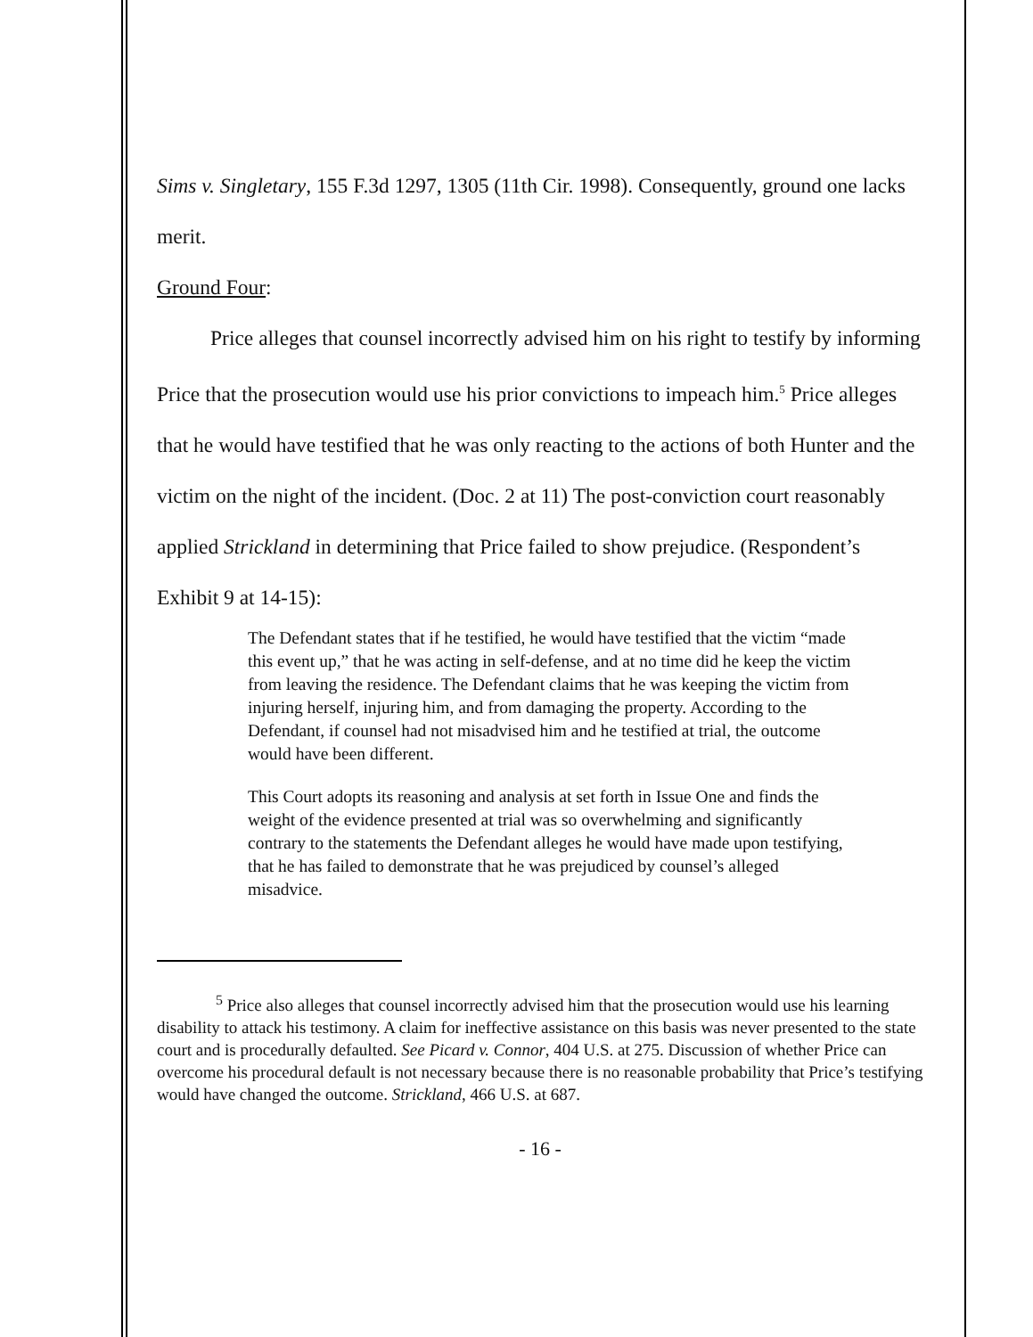Sims v. Singletary, 155 F.3d 1297, 1305 (11th Cir. 1998). Consequently, ground one lacks merit.
Ground Four:
Price alleges that counsel incorrectly advised him on his right to testify by informing Price that the prosecution would use his prior convictions to impeach him.<sup>5</sup> Price alleges that he would have testified that he was only reacting to the actions of both Hunter and the victim on the night of the incident. (Doc. 2 at 11) The post-conviction court reasonably applied Strickland in determining that Price failed to show prejudice. (Respondent’s Exhibit 9 at 14-15):
The Defendant states that if he testified, he would have testified that the victim “made this event up,” that he was acting in self-defense, and at no time did he keep the victim from leaving the residence. The Defendant claims that he was keeping the victim from injuring herself, injuring him, and from damaging the property. According to the Defendant, if counsel had not misadvised him and he testified at trial, the outcome would have been different.
This Court adopts its reasoning and analysis at set forth in Issue One and finds the weight of the evidence presented at trial was so overwhelming and significantly contrary to the statements the Defendant alleges he would have made upon testifying, that he has failed to demonstrate that he was prejudiced by counsel’s alleged misadvice.
<sup>5</sup> Price also alleges that counsel incorrectly advised him that the prosecution would use his learning disability to attack his testimony. A claim for ineffective assistance on this basis was never presented to the state court and is procedurally defaulted. See Picard v. Connor, 404 U.S. at 275. Discussion of whether Price can overcome his procedural default is not necessary because there is no reasonable probability that Price’s testifying would have changed the outcome. Strickland, 466 U.S. at 687.
- 16 -